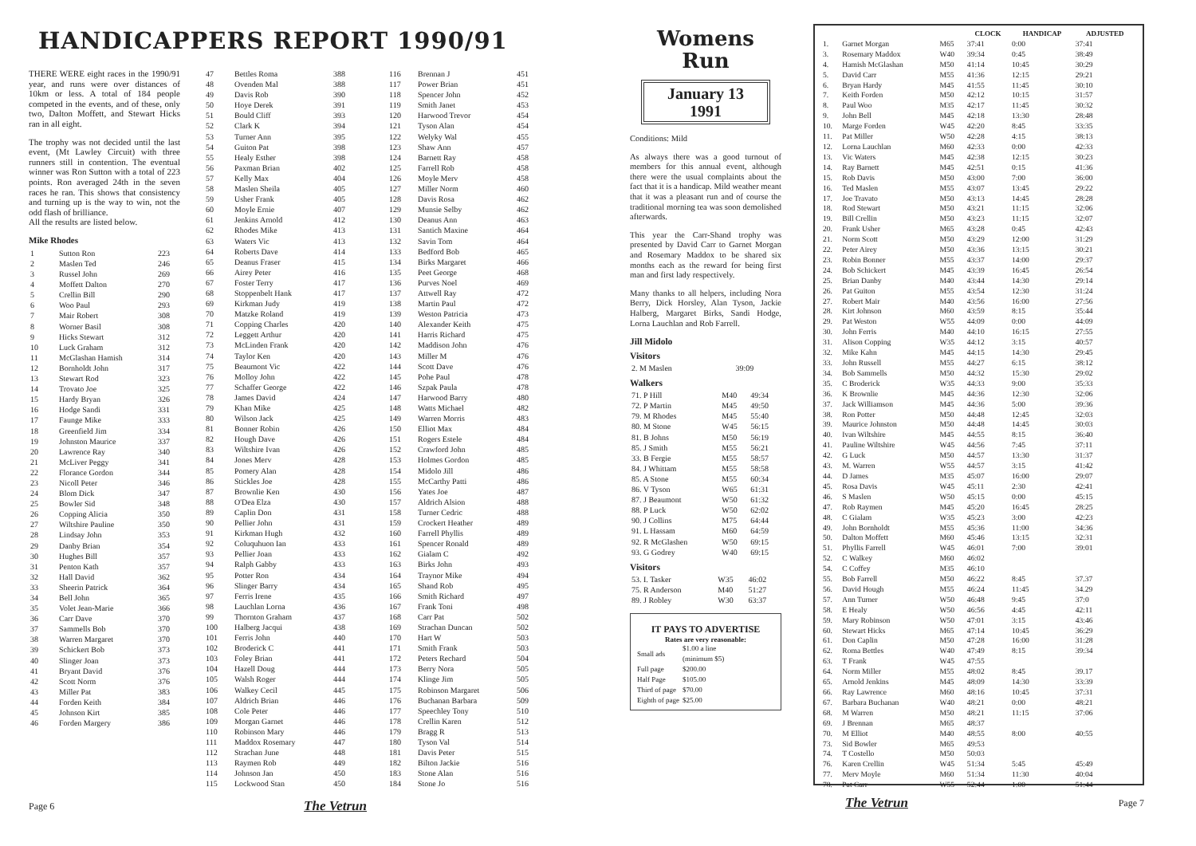HANDICAPPERS REPORT 1990/91
THERE WERE eight races in the 1990/91 year, and runs were over distances of 10km or less. A total of 184 people competed in the events, and of these, only two, Dalton Moffett, and Stewart Hicks ran in all eight.
The trophy was not decided until the last event, (Mt Lawley Circuit) with three runners still in contention. The eventual winner was Ron Sutton with a total of 223 points. Ron averaged 24th in the seven races he ran. This shows that consistency and turning up is the way to win, not the odd flash of brilliance.
All the results are listed below.
Mike Rhodes
| 1 | Sutton Ron | 223 |
| 2 | Maslen Ted | 246 |
| 3 | Russel John | 269 |
| 4 | Moffett Dalton | 270 |
| 5 | Crellin Bill | 290 |
| 6 | Woo Paul | 293 |
| 7 | Mair Robert | 308 |
| 8 | Worner Basil | 308 |
| 9 | Hicks Stewart | 312 |
| 10 | Luck Graham | 312 |
| 11 | McGlashan Hamish | 314 |
| 12 | Bornholdt John | 317 |
| 13 | Stewart Rod | 323 |
| 14 | Trovato Joe | 325 |
| 15 | Hardy Bryan | 326 |
| 16 | Hodge Sandi | 331 |
| 17 | Faunge Mike | 333 |
| 18 | Greenfield Jim | 334 |
| 19 | Johnston Maurice | 337 |
| 20 | Lawrence Ray | 340 |
| 21 | McLiver Peggy | 341 |
| 22 | Florance Gordon | 344 |
| 23 | Nicoll Peter | 346 |
| 24 | Blom Dick | 347 |
| 25 | Bowler Sid | 348 |
| 26 | Copping Alicia | 350 |
| 27 | Wiltshire Pauline | 350 |
| 28 | Lindsay John | 353 |
| 29 | Danby Brian | 354 |
| 30 | Hughes Bill | 357 |
| 31 | Penton Kath | 357 |
| 32 | Hall David | 362 |
| 33 | Sheerin Patrick | 364 |
| 34 | Bell John | 365 |
| 35 | Volet Jean-Marie | 366 |
| 36 | Carr Dave | 370 |
| 37 | Sammells Bob | 370 |
| 38 | Warren Margaret | 370 |
| 39 | Schickert Bob | 373 |
| 40 | Slinger Joan | 373 |
| 41 | Bryant David | 376 |
| 42 | Scott Norm | 376 |
| 43 | Miller Pat | 383 |
| 44 | Forden Keith | 384 |
| 45 | Johnson Kirt | 385 |
| 46 | Forden Margery | 386 |
| 47 | Bettles Roma | 388 |
| 48 | Ovenden Mal | 388 |
| 49 | Davis Rob | 390 |
| 50 | Hoye Derek | 391 |
| 51 | Bould Cliff | 393 |
| 52 | Clark K | 394 |
| 53 | Turner Ann | 395 |
| 54 | Guiton Pat | 398 |
| 55 | Healy Esther | 398 |
| 56 | Paxman Brian | 402 |
| 57 | Kelly Max | 404 |
| 58 | Maslen Sheila | 405 |
| 59 | Usher Frank | 405 |
| 60 | Moyle Ernie | 407 |
| 61 | Jenkins Arnold | 412 |
| 62 | Rhodes Mike | 413 |
| 63 | Waters Vic | 413 |
| 64 | Roberts Dave | 414 |
| 65 | Deanus Fraser | 415 |
| 66 | Airey Peter | 416 |
| 67 | Foster Terry | 417 |
| 68 | Stoppenbelt Hank | 417 |
| 69 | Kirkman Judy | 419 |
| 70 | Matzke Roland | 419 |
| 71 | Copping Charles | 420 |
| 72 | Leggett Arthur | 420 |
| 73 | McLinden Frank | 420 |
| 74 | Taylor Ken | 420 |
| 75 | Beaumont Vic | 422 |
| 76 | Molloy John | 422 |
| 77 | Schaffer George | 422 |
| 78 | James David | 424 |
| 79 | Khan Mike | 425 |
| 80 | Wilson Jack | 425 |
| 81 | Bonner Robin | 426 |
| 82 | Hough Dave | 426 |
| 83 | Wiltshire Ivan | 426 |
| 84 | Jones Merv | 428 |
| 85 | Pomery Alan | 428 |
| 86 | Stickles Joe | 428 |
| 87 | Brownlie Ken | 430 |
| 88 | O'Dea Elza | 430 |
| 89 | Caplin Don | 431 |
| 90 | Pellier John | 431 |
| 91 | Kirkman Hugh | 432 |
| 92 | Coluquhuon Ian | 433 |
| 93 | Pellier Joan | 433 |
| 94 | Ralph Gabby | 433 |
| 95 | Potter Ron | 434 |
| 96 | Slinger Barry | 434 |
| 97 | Ferris Irene | 435 |
| 98 | Lauchlan Lorna | 436 |
| 99 | Thornton Graham | 437 |
| 100 | Halberg Jacqui | 438 |
| 101 | Ferris John | 440 |
| 102 | Broderick C | 441 |
| 103 | Foley Brian | 441 |
| 104 | Hazell Doug | 444 |
| 105 | Walsh Roger | 444 |
| 106 | Walkey Cecil | 445 |
| 107 | Aldrich Brian | 446 |
| 108 | Cole Peter | 446 |
| 109 | Morgan Garnet | 446 |
| 110 | Robinson Mary | 446 |
| 111 | Maddox Rosemary | 447 |
| 112 | Strachan June | 448 |
| 113 | Raymen Rob | 449 |
| 114 | Johnson Jan | 450 |
| 115 | Lockwood Stan | 450 |
| 116 | Brennan J | 451 |
| 117 | Power Brian | 451 |
| 118 | Spencer John | 452 |
| 119 | Smith Janet | 453 |
| 120 | Harwood Trevor | 454 |
| 121 | Tyson Alan | 454 |
| 122 | Welyky Wal | 455 |
| 123 | Shaw Ann | 457 |
| 124 | Barnett Ray | 458 |
| 125 | Farrell Rob | 458 |
| 126 | Moyle Merv | 458 |
| 127 | Miller Norm | 460 |
| 128 | Davis Rosa | 462 |
| 129 | Munsie Selby | 462 |
| 130 | Deanus Ann | 463 |
| 131 | Santich Maxine | 464 |
| 132 | Savin Tom | 464 |
| 133 | Bedford Bob | 465 |
| 134 | Birks Margaret | 466 |
| 135 | Peet George | 468 |
| 136 | Purves Noel | 469 |
| 137 | Attwell Ray | 472 |
| 138 | Martin Paul | 472 |
| 139 | Weston Patricia | 473 |
| 140 | Alexander Keith | 475 |
| 141 | Harris Richard | 475 |
| 142 | Maddison John | 476 |
| 143 | Miller M | 476 |
| 144 | Scott Dave | 476 |
| 145 | Pohe Paul | 478 |
| 146 | Szpak Paula | 478 |
| 147 | Harwood Barry | 480 |
| 148 | Watts Michael | 482 |
| 149 | Warren Morris | 483 |
| 150 | Elliot Max | 484 |
| 151 | Rogers Estele | 484 |
| 152 | Crawford John | 485 |
| 153 | Holmes Gordon | 485 |
| 154 | Midolo Jill | 486 |
| 155 | McCarthy Patti | 486 |
| 156 | Yates Joe | 487 |
| 157 | Aldrich Alsion | 488 |
| 158 | Turner Cedric | 488 |
| 159 | Crockert Heather | 489 |
| 160 | Farrell Phyllis | 489 |
| 161 | Spencer Ronald | 489 |
| 162 | Gialam C | 492 |
| 163 | Birks John | 493 |
| 164 | Traynor Mike | 494 |
| 165 | Shand Rob | 495 |
| 166 | Smith Richard | 497 |
| 167 | Frank Toni | 498 |
| 168 | Carr Pat | 502 |
| 169 | Strachan Duncan | 502 |
| 170 | Hart W | 503 |
| 171 | Smith Frank | 503 |
| 172 | Peters Rechard | 504 |
| 173 | Berry Nora | 505 |
| 174 | Klinge Jim | 505 |
| 175 | Robinson Margaret | 506 |
| 176 | Buchanan Barbara | 509 |
| 177 | Speechley Tony | 510 |
| 178 | Crellin Karen | 512 |
| 179 | Bragg R | 513 |
| 180 | Tyson Val | 514 |
| 181 | Davis Peter | 515 |
| 182 | Bilton Jackie | 516 |
| 183 | Stone Alan | 516 |
| 184 | Stone Jo | 516 |
Page 6 The Vetrun
Womens
Run
January 13
1991
Conditions: Mild
As always there was a good turnout of members for this annual event, although there were the usual complaints about the fact that it is a handicap. Mild weather meant that it was a pleasant run and of course the traditional morning tea was soon demolished afterwards.
This year the Carr-Shand trophy was presented by David Carr to Garnet Morgan and Rosemary Maddox to be shared six months each as the reward for being first man and first lady respectively.
Many thanks to all helpers, including Nora Berry, Dick Horsley, Alan Tyson, Jackie Halberg, Margaret Birks, Sandi Hodge, Lorna Lauchlan and Rob Farrell.
Jill Midolo
Visitors
| 2. M Maslen | | 39:09 |
Walkers
| 71. P Hill | M40 | 49:34 |
| 72. P Martin | M45 | 49:50 |
| 79. M Rhodes | M45 | 55:40 |
| 80. M Stone | W45 | 56:15 |
| 81. B Johns | M50 | 56:19 |
| 85. J Smith | M55 | 56:21 |
| 33. B Fergie | M55 | 58:57 |
| 84. J Whittam | M55 | 58:58 |
| 85. A Stone | M55 | 60:34 |
| 86. V Tyson | W65 | 61:31 |
| 87. J Beaumont | W50 | 61:32 |
| 88. P Luck | W50 | 62:02 |
| 90. J Collins | M75 | 64:44 |
| 91. L Hassam | M60 | 64:59 |
| 92. R McGlashen | W50 | 69:15 |
| 93. G Godrey | W40 | 69:15 |
Visitors
| 53. I. Tasker | W35 | 46:02 |
| 75. R Anderson | M40 | 51:27 |
| 89. J Robley | W30 | 63:37 |
IT PAYS TO ADVERTISE
Rates are very reasonable:
| Small ads | $1.00 a line (minimum $5) |
| Full page | $200.00 |
| Half Page | $105.00 |
| Third of page | $70.00 |
| Eighth of page | $25.00 |
| | | | CLOCK | HANDICAP | ADJUSTED |
| --- | --- | --- | --- | --- | --- |
| 1. | Garnet Morgan | M65 | 37:41 | 0:00 | 37:41 |
| 3. | Rosemary Maddox | W40 | 39:34 | 0:45 | 38:49 |
| 4. | Hamish McGlashan | M50 | 41:14 | 10:45 | 30:29 |
| 5. | David Carr | M55 | 41:36 | 12:15 | 29:21 |
| 6. | Bryan Hardy | M45 | 41:55 | 11:45 | 30:10 |
| 7. | Keith Forden | M50 | 42:12 | 10:15 | 31:57 |
| 8. | Paul Woo | M35 | 42:17 | 11:45 | 30:32 |
| 9. | John Bell | M45 | 42:18 | 13:30 | 28:48 |
| 10. | Marge Forden | W45 | 42:20 | 8:45 | 33:35 |
| 11. | Pat Miller | W50 | 42:28 | 4:15 | 38:13 |
| 12. | Lorna Lauchlan | M60 | 42:33 | 0:00 | 42:33 |
| 13. | Vic Waters | M45 | 42:38 | 12:15 | 30:23 |
| 14. | Ray Barnett | M45 | 42:51 | 0:15 | 41:36 |
| 15. | Rob Davis | M50 | 43:00 | 7:00 | 36:00 |
| 16. | Ted Maslen | M55 | 43:07 | 13:45 | 29:22 |
| 17. | Joe Travato | M50 | 43:13 | 14:45 | 28:28 |
| 18. | Rod Stewart | M50 | 43:21 | 11:15 | 32:06 |
| 19. | Bill Crellin | M50 | 43:23 | 11:15 | 32:07 |
| 20. | Frank Usher | M65 | 43:28 | 0:45 | 42:43 |
| 21. | Norm Scott | M50 | 43:29 | 12:00 | 31:29 |
| 22. | Peter Airey | M50 | 43:36 | 13:15 | 30:21 |
| 23. | Robin Bonner | M55 | 43:37 | 14:00 | 29:37 |
| 24. | Bob Schickert | M45 | 43:39 | 16:45 | 26:54 |
| 25. | Brian Danby | M40 | 43:44 | 14:30 | 29:14 |
| 26. | Pat Guiton | M55 | 43:54 | 12:30 | 31:24 |
| 27. | Robert Mair | M40 | 43:56 | 16:00 | 27:56 |
| 28. | Kirt Johnson | M60 | 43:59 | 8:15 | 35:44 |
| 29. | Pat Weston | W55 | 44:09 | 0:00 | 44:09 |
| 30. | John Ferris | M40 | 44:10 | 16:15 | 27:55 |
| 31. | Alison Copping | W35 | 44:12 | 3:15 | 40:57 |
| 32. | Mike Kahn | M45 | 44:15 | 14:30 | 29:45 |
| 33. | John Russell | M55 | 44:27 | 6:15 | 38:12 |
| 34. | Bob Sammells | M50 | 44:32 | 15:30 | 29:02 |
| 35. | C Broderick | W35 | 44:33 | 9:00 | 35:33 |
| 36. | K Brownlie | M45 | 44:36 | 12:30 | 32:06 |
| 37. | Jack Williamson | M45 | 44:36 | 5:00 | 39:36 |
| 38. | Ron Potter | M50 | 44:48 | 12:45 | 32:03 |
| 39. | Maurice Johnston | M50 | 44:48 | 14:45 | 30:03 |
| 40. | Ivan Wiltshire | M45 | 44:55 | 8:15 | 36:40 |
| 41. | Pauline Wiltshire | W45 | 44:56 | 7:45 | 37:11 |
| 42. | G Luck | M50 | 44:57 | 13:30 | 31:37 |
| 43. | M. Warren | W55 | 44:57 | 3:15 | 41:42 |
| 44. | D James | M35 | 45:07 | 16:00 | 29:07 |
| 45. | Rosa Davis | W45 | 45:11 | 2:30 | 42:41 |
| 46. | S Maslen | W50 | 45:15 | 0:00 | 45:15 |
| 47. | Rob Raymen | M45 | 45:20 | 16:45 | 28:25 |
| 48. | C Gialam | W35 | 45:23 | 3:00 | 42:23 |
| 49. | John Bornholdt | M55 | 45:36 | 11:00 | 34:36 |
| 50. | Dalton Moffett | M60 | 45:46 | 13:15 | 32:31 |
| 51. | Phyllis Farrell | W45 | 46:01 | 7:00 | 39:01 |
| 52. | C Walkey | M60 | 46:02 | | |
| 54. | C Coffey | M35 | 46:10 | | |
| 55. | Bob Farrell | M50 | 46:22 | 8:45 | 37.37 |
| 56. | David Hough | M55 | 46:24 | 11:45 | 34.29 |
| 57. | Ann Turner | W50 | 46:48 | 9:45 | 37:0 |
| 58. | E Healy | W50 | 46:56 | 4:45 | 42:11 |
| 59. | Mary Robinson | W50 | 47:01 | 3:15 | 43:46 |
| 60. | Stewart Hicks | M65 | 47:14 | 10:45 | 36:29 |
| 61. | Don Caplin | M50 | 47:28 | 16:00 | 31:28 |
| 62. | Roma Bettles | W40 | 47:49 | 8:15 | 39:34 |
| 63. | T Frank | W45 | 47:55 | | |
| 64. | Norm Miller | M55 | 48:02 | 8:45 | 39.17 |
| 65. | Arnold Jenkins | M45 | 48:09 | 14:30 | 33:39 |
| 66. | Ray Lawrence | M60 | 48:16 | 10:45 | 37:31 |
| 67. | Barbara Buchanan | W40 | 48:21 | 0:00 | 48:21 |
| 68. | M Warren | M50 | 48:21 | 11:15 | 37:06 |
| 69. | J Brennan | M65 | 48:37 | | |
| 70. | M Elliot | M40 | 48:55 | 8:00 | 40:55 |
| 73. | Sid Bowler | M65 | 49:53 | | |
| 74. | T Costello | M50 | 50:03 | | |
| 76. | Karen Crellin | W45 | 51:34 | 5:45 | 45:49 |
| 77. | Merv Moyle | M60 | 51:34 | 11:30 | 40:04 |
| 78. | Pat Carr | W55 | 52:44 | 1:00 | 51:44 |
The Vetrun Page 7